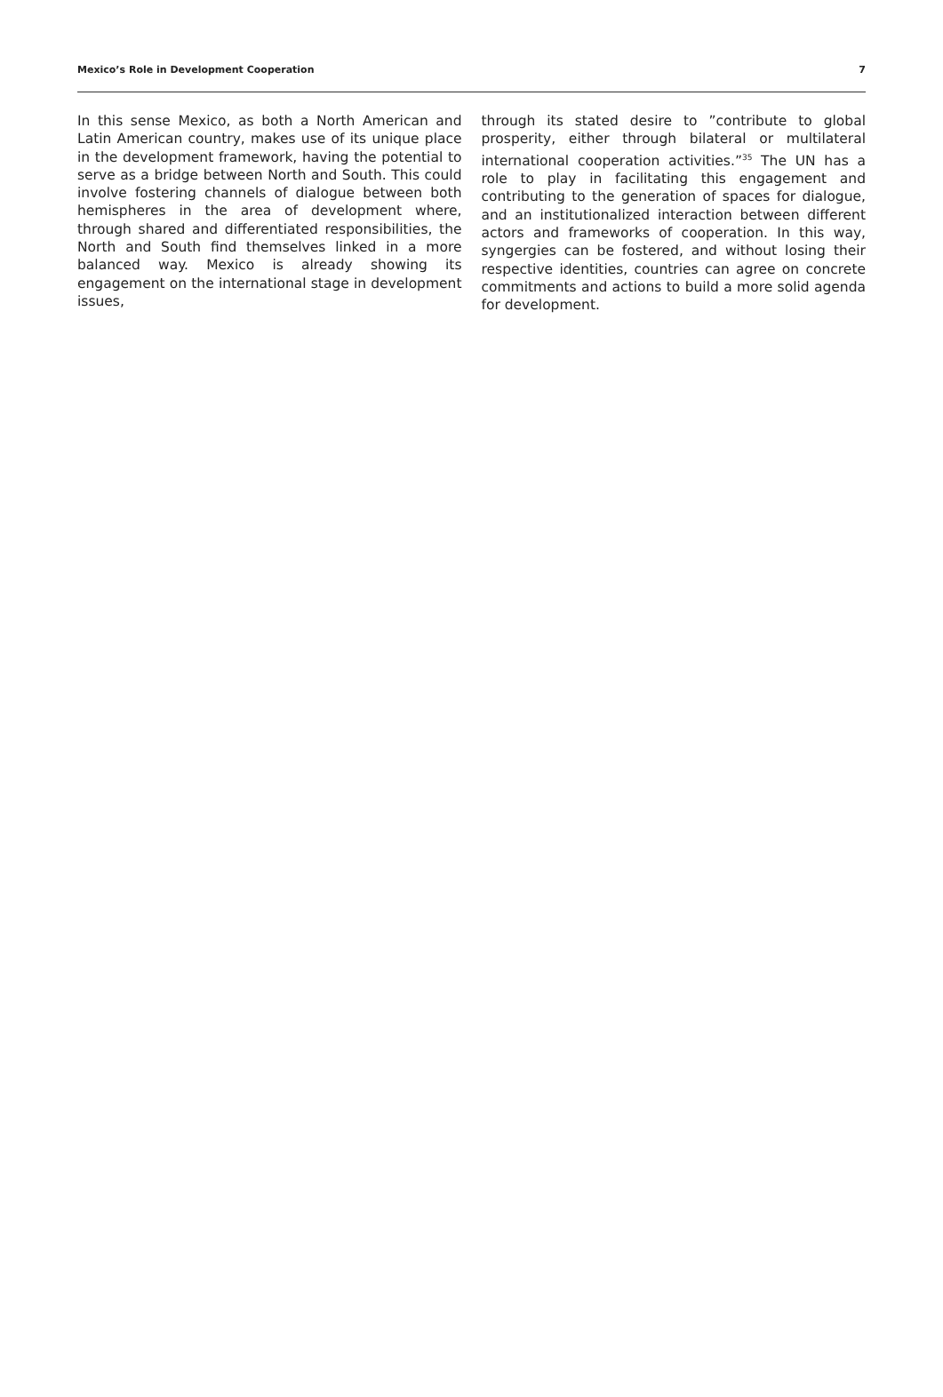Mexico’s Role in Development Cooperation 7
In this sense Mexico, as both a North American and Latin American country, makes use of its unique place in the development framework, hav­ing the potential to serve as a bridge between North and South. This could involve fostering channels of dialogue between both hemispheres in the area of development where, through shared and differentiated responsibilities, the North and South find themselves linked in a more balanced way. Mexico is already showing its engagement on the international stage in development issues,
through its stated desire to ”contribute to global prosperity, either through bilateral or multilater­al international cooperation activities.”<sup>35</sup> The UN has a role to play in facilitating this engagement and contributing to the generation of spaces for dialogue, and an institutionalized interaction be­tween different actors and frameworks of cooper­ation. In this way, syngergies can be fostered, and without losing their respective identities, countries can agree on concrete commitments and actions to build a more solid agenda for development.